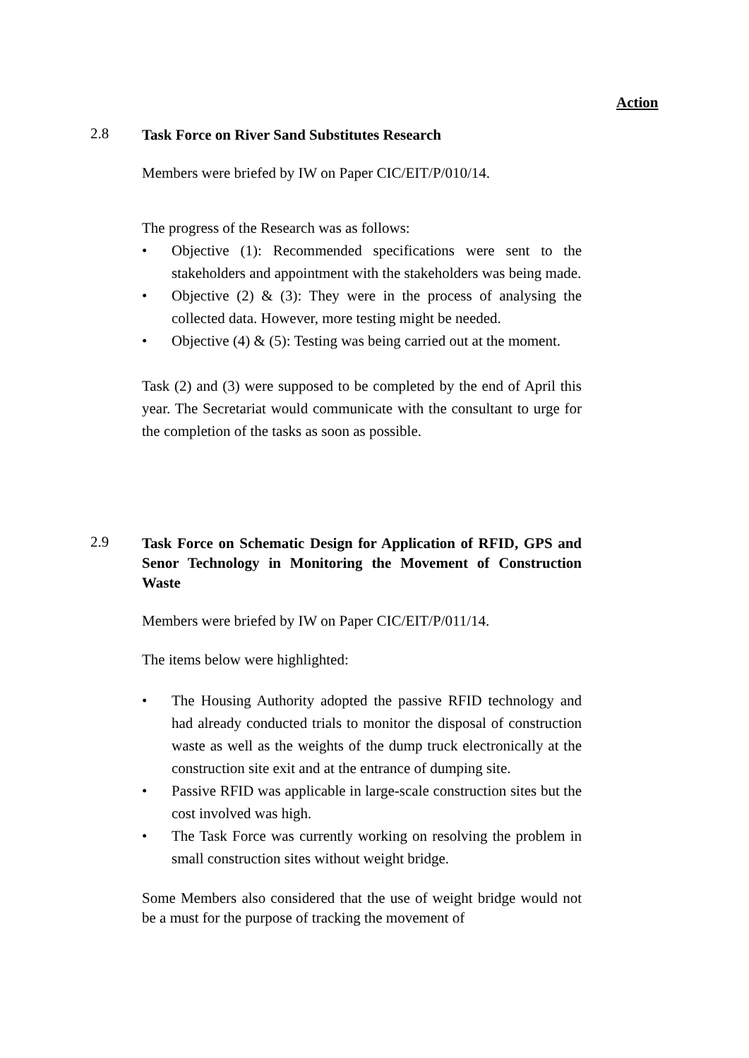Action
2.8
Task Force on River Sand Substitutes Research
Members were briefed by IW on Paper CIC/EIT/P/010/14.
The progress of the Research was as follows:
• Objective (1): Recommended specifications were sent to the stakeholders and appointment with the stakeholders was being made.
• Objective (2) & (3): They were in the process of analysing the collected data. However, more testing might be needed.
• Objective (4) & (5): Testing was being carried out at the moment.
Task (2) and (3) were supposed to be completed by the end of April this year. The Secretariat would communicate with the consultant to urge for the completion of the tasks as soon as possible.
2.9
Task Force on Schematic Design for Application of RFID, GPS and Senor Technology in Monitoring the Movement of Construction Waste
Members were briefed by IW on Paper CIC/EIT/P/011/14.
The items below were highlighted:
• The Housing Authority adopted the passive RFID technology and had already conducted trials to monitor the disposal of construction waste as well as the weights of the dump truck electronically at the construction site exit and at the entrance of dumping site.
• Passive RFID was applicable in large-scale construction sites but the cost involved was high.
• The Task Force was currently working on resolving the problem in small construction sites without weight bridge.
Some Members also considered that the use of weight bridge would not be a must for the purpose of tracking the movement of